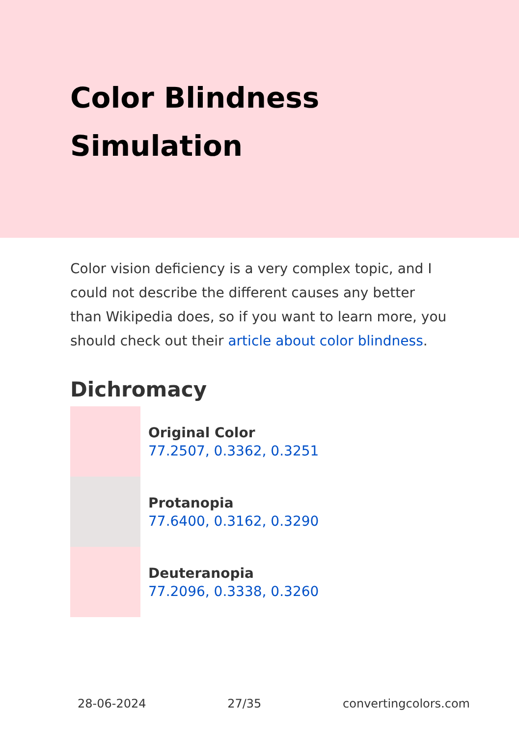Color Blindness Simulation
Color vision deficiency is a very complex topic, and I could not describe the different causes any better than Wikipedia does, so if you want to learn more, you should check out their article about color blindness.
Dichromacy
Original Color
77.2507, 0.3362, 0.3251
Protanopia
77.6400, 0.3162, 0.3290
Deuteranopia
77.2096, 0.3338, 0.3260
28-06-2024 27/35 convertingcolors.com